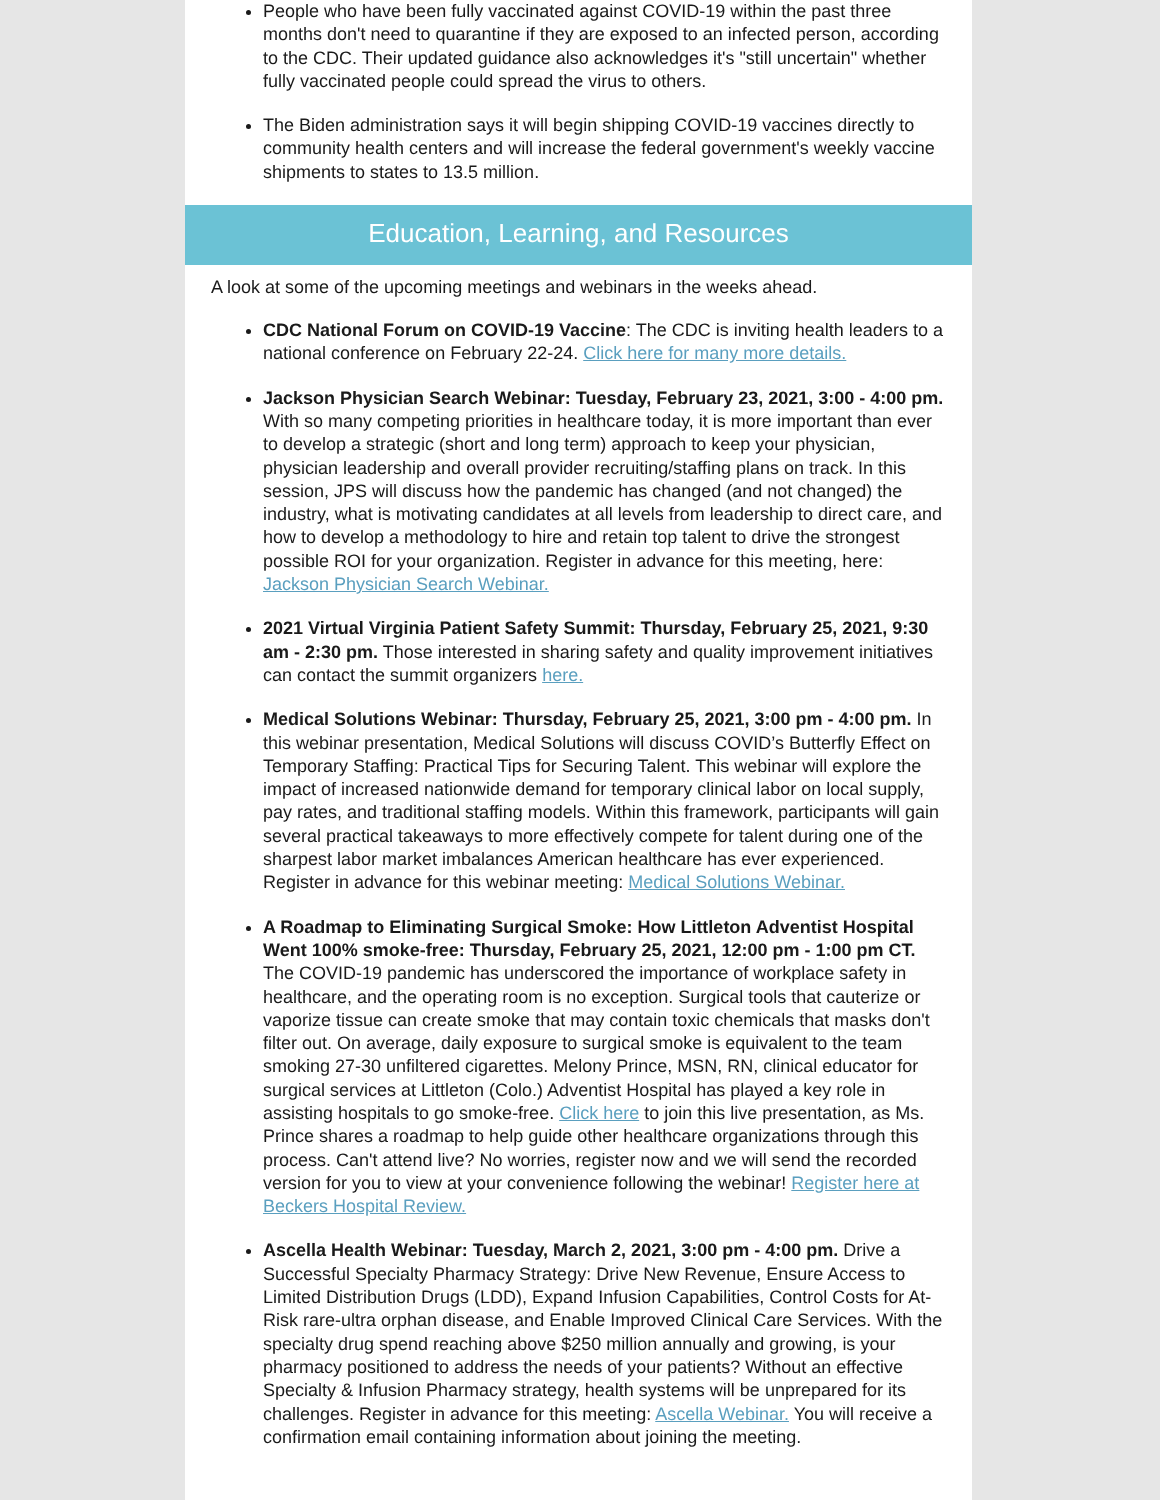People who have been fully vaccinated against COVID-19 within the past three months don't need to quarantine if they are exposed to an infected person, according to the CDC. Their updated guidance also acknowledges it's "still uncertain" whether fully vaccinated people could spread the virus to others.
The Biden administration says it will begin shipping COVID-19 vaccines directly to community health centers and will increase the federal government's weekly vaccine shipments to states to 13.5 million.
Education, Learning, and Resources
A look at some of the upcoming meetings and webinars in the weeks ahead.
CDC National Forum on COVID-19 Vaccine: The CDC is inviting health leaders to a national conference on February 22-24. Click here for many more details.
Jackson Physician Search Webinar: Tuesday, February 23, 2021, 3:00 - 4:00 pm. With so many competing priorities in healthcare today, it is more important than ever to develop a strategic (short and long term) approach to keep your physician, physician leadership and overall provider recruiting/staffing plans on track. In this session, JPS will discuss how the pandemic has changed (and not changed) the industry, what is motivating candidates at all levels from leadership to direct care, and how to develop a methodology to hire and retain top talent to drive the strongest possible ROI for your organization. Register in advance for this meeting, here: Jackson Physician Search Webinar.
2021 Virtual Virginia Patient Safety Summit: Thursday, February 25, 2021, 9:30 am - 2:30 pm. Those interested in sharing safety and quality improvement initiatives can contact the summit organizers here.
Medical Solutions Webinar: Thursday, February 25, 2021, 3:00 pm - 4:00 pm. In this webinar presentation, Medical Solutions will discuss COVID’s Butterfly Effect on Temporary Staffing: Practical Tips for Securing Talent. This webinar will explore the impact of increased nationwide demand for temporary clinical labor on local supply, pay rates, and traditional staffing models. Within this framework, participants will gain several practical takeaways to more effectively compete for talent during one of the sharpest labor market imbalances American healthcare has ever experienced. Register in advance for this webinar meeting: Medical Solutions Webinar.
A Roadmap to Eliminating Surgical Smoke: How Littleton Adventist Hospital Went 100% smoke-free: Thursday, February 25, 2021, 12:00 pm - 1:00 pm CT. The COVID-19 pandemic has underscored the importance of workplace safety in healthcare, and the operating room is no exception. Surgical tools that cauterize or vaporize tissue can create smoke that may contain toxic chemicals that masks don't filter out. On average, daily exposure to surgical smoke is equivalent to the team smoking 27-30 unfiltered cigarettes. Melony Prince, MSN, RN, clinical educator for surgical services at Littleton (Colo.) Adventist Hospital has played a key role in assisting hospitals to go smoke-free. Click here to join this live presentation, as Ms. Prince shares a roadmap to help guide other healthcare organizations through this process. Can't attend live? No worries, register now and we will send the recorded version for you to view at your convenience following the webinar! Register here at Beckers Hospital Review.
Ascella Health Webinar: Tuesday, March 2, 2021, 3:00 pm - 4:00 pm. Drive a Successful Specialty Pharmacy Strategy: Drive New Revenue, Ensure Access to Limited Distribution Drugs (LDD), Expand Infusion Capabilities, Control Costs for At-Risk rare-ultra orphan disease, and Enable Improved Clinical Care Services. With the specialty drug spend reaching above $250 million annually and growing, is your pharmacy positioned to address the needs of your patients? Without an effective Specialty & Infusion Pharmacy strategy, health systems will be unprepared for its challenges. Register in advance for this meeting: Ascella Webinar. You will receive a confirmation email containing information about joining the meeting.